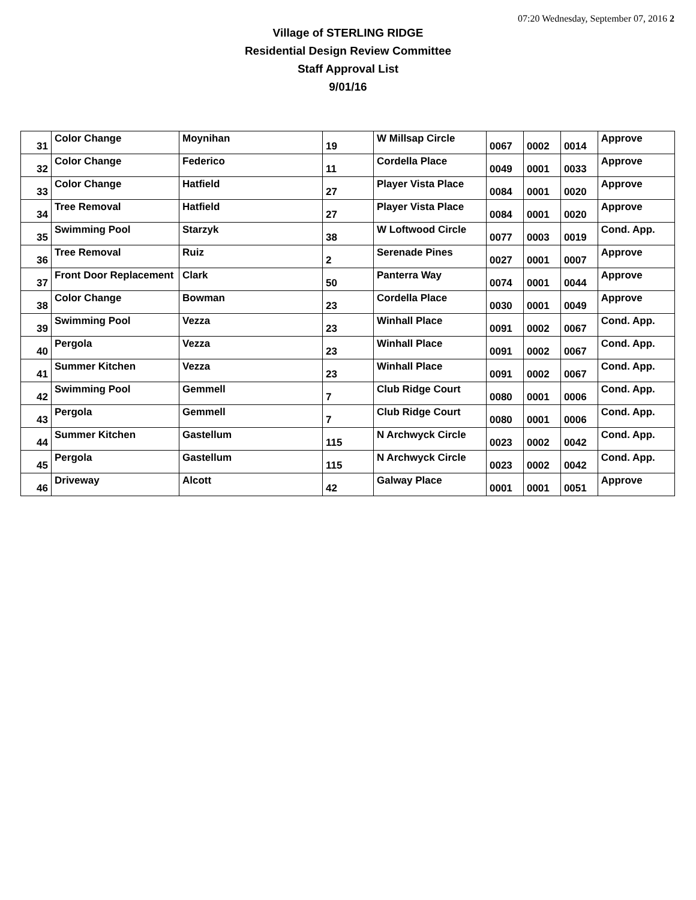07:20 Wednesday, September 07, 2016 2
Village of STERLING RIDGE
Residential Design Review Committee
Staff Approval List
9/01/16
| 31 | Color Change | Moynihan | 19 | W Millsap Circle | 0067 | 0002 | 0014 | Approve |
| 32 | Color Change | Federico | 11 | Cordella Place | 0049 | 0001 | 0033 | Approve |
| 33 | Color Change | Hatfield | 27 | Player Vista Place | 0084 | 0001 | 0020 | Approve |
| 34 | Tree Removal | Hatfield | 27 | Player Vista Place | 0084 | 0001 | 0020 | Approve |
| 35 | Swimming Pool | Starzyk | 38 | W Loftwood Circle | 0077 | 0003 | 0019 | Cond. App. |
| 36 | Tree Removal | Ruiz | 2 | Serenade Pines | 0027 | 0001 | 0007 | Approve |
| 37 | Front Door Replacement | Clark | 50 | Panterra Way | 0074 | 0001 | 0044 | Approve |
| 38 | Color Change | Bowman | 23 | Cordella Place | 0030 | 0001 | 0049 | Approve |
| 39 | Swimming Pool | Vezza | 23 | Winhall Place | 0091 | 0002 | 0067 | Cond. App. |
| 40 | Pergola | Vezza | 23 | Winhall Place | 0091 | 0002 | 0067 | Cond. App. |
| 41 | Summer Kitchen | Vezza | 23 | Winhall Place | 0091 | 0002 | 0067 | Cond. App. |
| 42 | Swimming Pool | Gemmell | 7 | Club Ridge Court | 0080 | 0001 | 0006 | Cond. App. |
| 43 | Pergola | Gemmell | 7 | Club Ridge Court | 0080 | 0001 | 0006 | Cond. App. |
| 44 | Summer Kitchen | Gastellum | 115 | N Archwyck Circle | 0023 | 0002 | 0042 | Cond. App. |
| 45 | Pergola | Gastellum | 115 | N Archwyck Circle | 0023 | 0002 | 0042 | Cond. App. |
| 46 | Driveway | Alcott | 42 | Galway Place | 0001 | 0001 | 0051 | Approve |